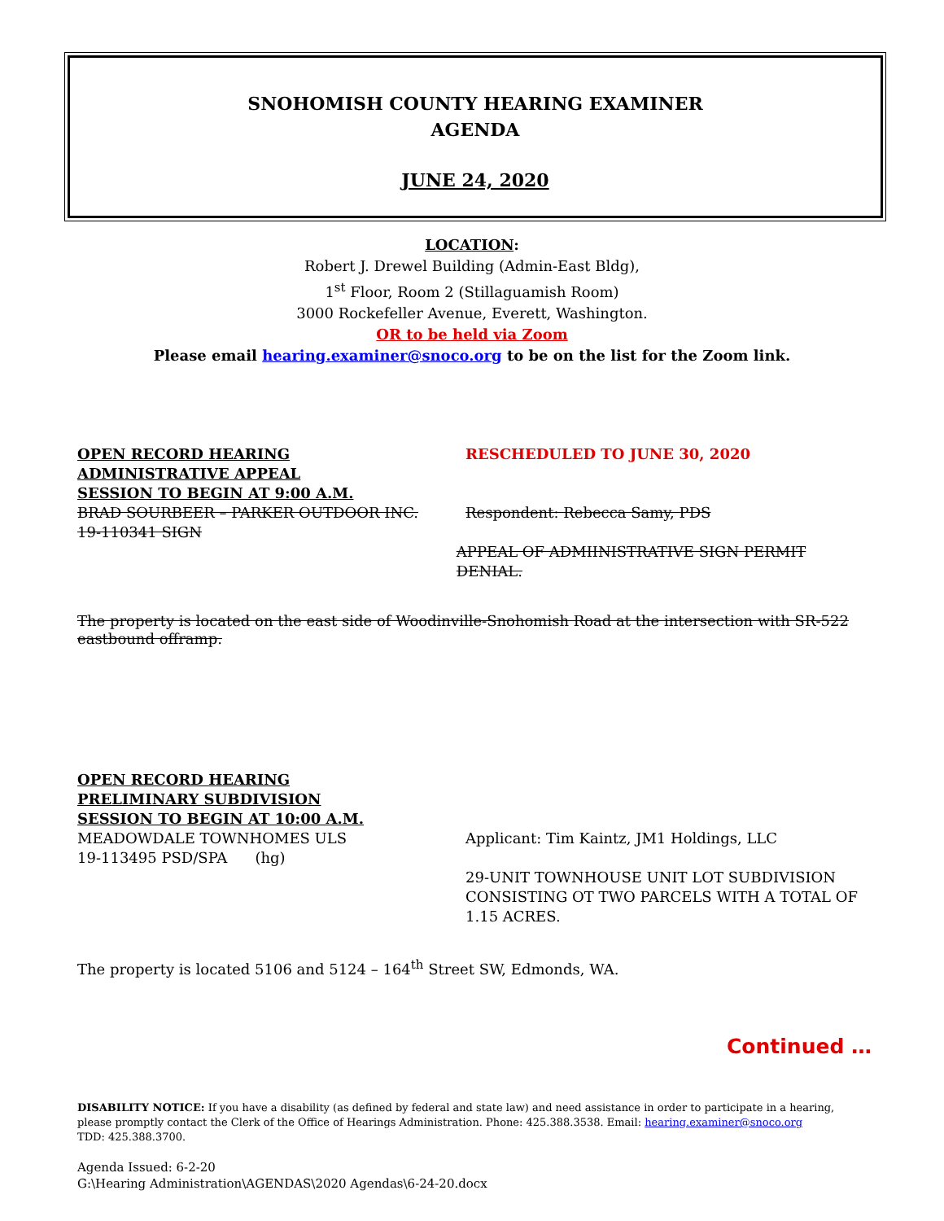SNOHOMISH COUNTY HEARING EXAMINER
AGENDA
JUNE 24, 2020
LOCATION:
Robert J. Drewel Building (Admin-East Bldg),
1<sup>st</sup> Floor, Room 2 (Stillaguamish Room)
3000 Rockefeller Avenue, Everett, Washington.
OR to be held via Zoom
Please email hearing.examiner@snoco.org to be on the list for the Zoom link.
OPEN RECORD HEARING RESCHEDULED TO JUNE 30, 2020
ADMINISTRATIVE APPEAL
SESSION TO BEGIN AT 9:00 A.M.
BRAD SOURBEER – PARKER OUTDOOR INC. Respondent: Rebecca Samy, PDS
19-110341 SIGN
APPEAL OF ADMIINISTRATIVE SIGN PERMIT DENIAL.
The property is located on the east side of Woodinville-Snohomish Road at the intersection with SR-522 eastbound offramp.
OPEN RECORD HEARING
PRELIMINARY SUBDIVISION
SESSION TO BEGIN AT 10:00 A.M.
MEADOWDALE TOWNHOMES ULS
19-113495 PSD/SPA (hg)
Applicant: Tim Kaintz, JM1 Holdings, LLC
29-UNIT TOWNHOUSE UNIT LOT SUBDIVISION
CONSISTING OT TWO PARCELS WITH A TOTAL OF
1.15 ACRES.
The property is located 5106 and 5124 – 164<sup>th</sup> Street SW, Edmonds, WA.
Continued …
DISABILITY NOTICE: If you have a disability (as defined by federal and state law) and need assistance in order to participate in a hearing, please promptly contact the Clerk of the Office of Hearings Administration. Phone: 425.388.3538. Email: hearing.examiner@snoco.org
TDD: 425.388.3700.
Agenda Issued: 6-2-20
G:\Hearing Administration\AGENDAS\2020 Agendas\6-24-20.docx